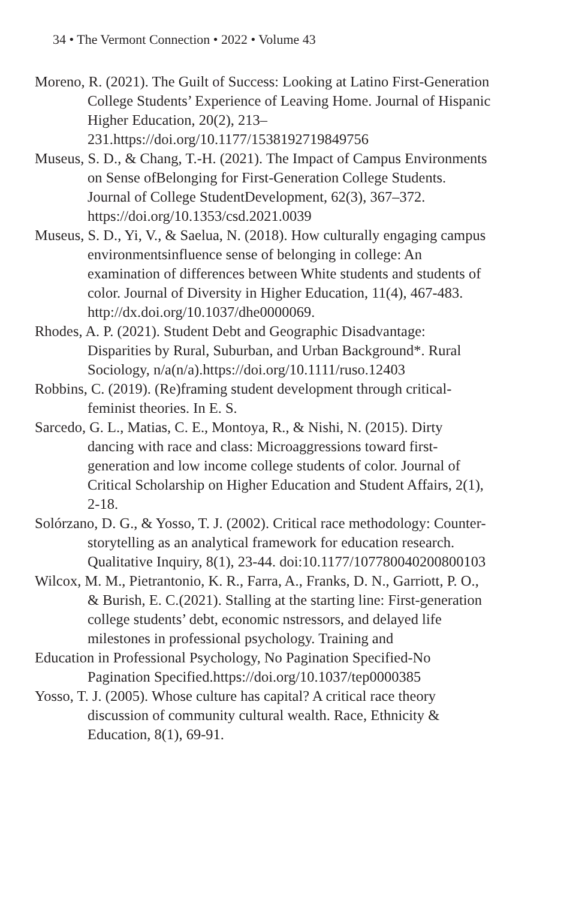34 • The Vermont Connection • 2022 • Volume 43
Moreno, R. (2021). The Guilt of Success: Looking at Latino First-Generation College Students’ Experience of Leaving Home. Journal of Hispanic Higher Education, 20(2), 213–231.https://doi.org/10.1177/1538192719849756
Museus, S. D., & Chang, T.-H. (2021). The Impact of Campus Environments on Sense ofBelonging for First-Generation College Students. Journal of College StudentDevelopment, 62(3), 367–372. https://doi.org/10.1353/csd.2021.0039
Museus, S. D., Yi, V., & Saelua, N. (2018). How culturally engaging campus environmentsinfluence sense of belonging in college: An examination of differences between White students and students of color. Journal of Diversity in Higher Education, 11(4), 467-483. http://dx.doi.org/10.1037/dhe0000069.
Rhodes, A. P. (2021). Student Debt and Geographic Disadvantage: Disparities by Rural, Suburban, and Urban Background*. Rural Sociology, n/a(n/a).https://doi.org/10.1111/ruso.12403
Robbins, C. (2019). (Re)framing student development through critical-feminist theories. In E. S.
Sarcedo, G. L., Matias, C. E., Montoya, R., & Nishi, N. (2015). Dirty dancing with race and class: Microaggressions toward first-generation and low income college students of color. Journal of Critical Scholarship on Higher Education and Student Affairs, 2(1), 2-18.
Solórzano, D. G., & Yosso, T. J. (2002). Critical race methodology: Counter-storytelling as an analytical framework for education research. Qualitative Inquiry, 8(1), 23-44. doi:10.1177/107780040200800103
Wilcox, M. M., Pietrantonio, K. R., Farra, A., Franks, D. N., Garriott, P. O., & Burish, E. C.(2021). Stalling at the starting line: First-generation college students’ debt, economic nstressors, and delayed life milestones in professional psychology. Training and
Education in Professional Psychology, No Pagination Specified-No Pagination Specified.https://doi.org/10.1037/tep0000385
Yosso, T. J. (2005). Whose culture has capital? A critical race theory discussion of community cultural wealth. Race, Ethnicity & Education, 8(1), 69-91.